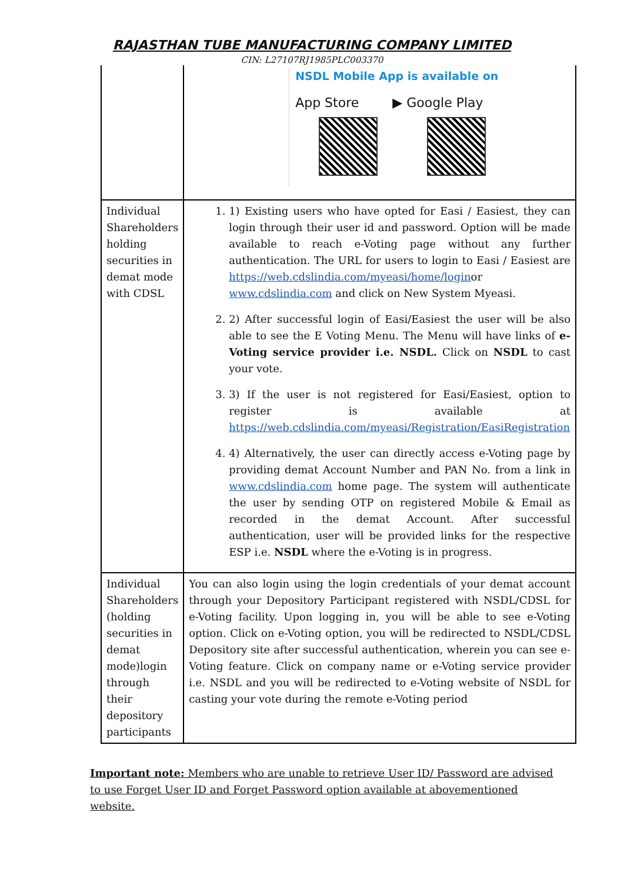RAJASTHAN TUBE MANUFACTURING COMPANY LIMITED
CIN: L27107RJ1985PLC003370
| | NSDL Mobile App is available on App Store ▶ Google Play |
| Individual Shareholders holding securities in demat mode with CDSL | 1. 1) Existing users who have opted for Easi / Easiest, they can login through their user id and password. Option will be made available to reach e-Voting page without any further authentication. The URL for users to login to Easi / Easiest are https://web.cdslindia.com/myeasi/home/login or www.cdslindia.com and click on New System Myeasi. 2. 2) After successful login of Easi/Easiest the user will be also able to see the E Voting Menu. The Menu will have links of e-Voting service provider i.e. NSDL. Click on NSDL to cast your vote. 3. 3) If the user is not registered for Easi/Easiest, option to register is available at https://web.cdslindia.com/myeasi/Registration/EasiRegistration 4. 4) Alternatively, the user can directly access e-Voting page by providing demat Account Number and PAN No. from a link in www.cdslindia.com home page. The system will authenticate the user by sending OTP on registered Mobile & Email as recorded in the demat Account. After successful authentication, user will be provided links for the respective ESP i.e. NSDL where the e-Voting is in progress. |
| Individual Shareholders (holding securities in demat mode)login through their depository participants | You can also login using the login credentials of your demat account through your Depository Participant registered with NSDL/CDSL for e-Voting facility. Upon logging in, you will be able to see e-Voting option. Click on e-Voting option, you will be redirected to NSDL/CDSL Depository site after successful authentication, wherein you can see e-Voting feature. Click on company name or e-Voting service provider i.e. NSDL and you will be redirected to e-Voting website of NSDL for casting your vote during the remote e-Voting period |
Important note: Members who are unable to retrieve User ID/ Password are advised to use Forget User ID and Forget Password option available at abovementioned website.